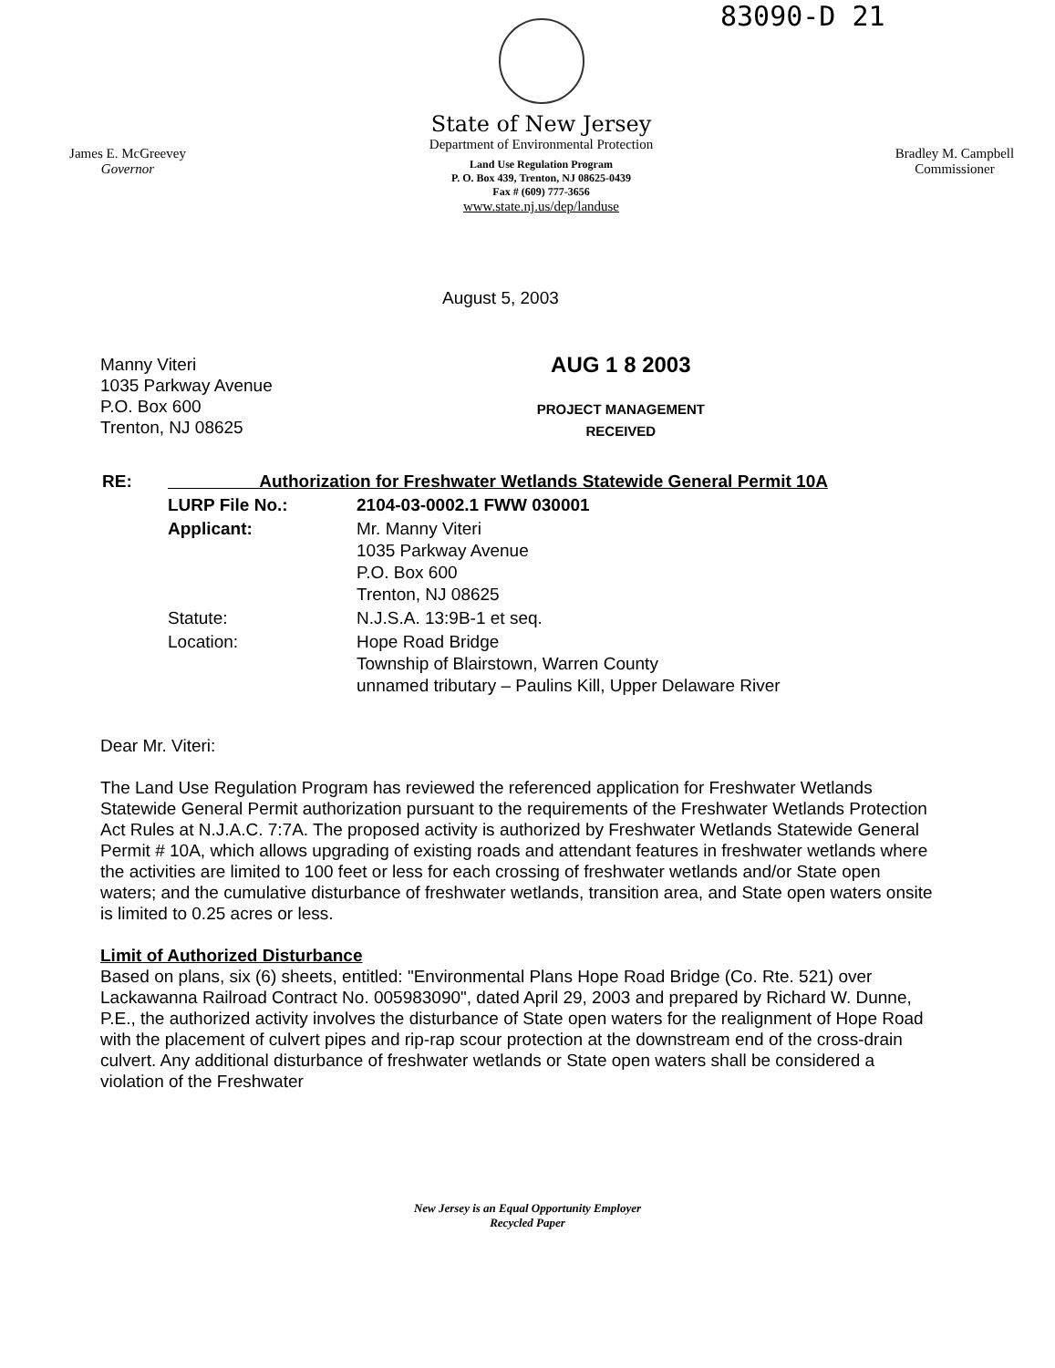83090-D 21
James E. McGreevey
Governor
State of New Jersey
Department of Environmental Protection
Land Use Regulation Program
P. O. Box 439, Trenton, NJ 08625-0439
Fax # (609) 777-3656
www.state.nj.us/dep/landuse
Bradley M. Campbell
Commissioner
August 5, 2003
Manny Viteri
1035 Parkway Avenue
P.O. Box 600
Trenton, NJ 08625
AUG 1 8 2003
PROJECT MANAGEMENT
RECEIVED
| RE: | Authorization for Freshwater Wetlands Statewide General Permit 10A | |
| | LURP File No.: | 2104-03-0002.1 FWW 030001 |
| | Applicant: | Mr. Manny Viteri 1035 Parkway Avenue P.O. Box 600 Trenton, NJ 08625 |
| | Statute: | N.J.S.A. 13:9B-1 et seq. |
| | Location: | Hope Road Bridge Township of Blairstown, Warren County unnamed tributary – Paulins Kill, Upper Delaware River |
Dear Mr. Viteri:
The Land Use Regulation Program has reviewed the referenced application for Freshwater Wetlands Statewide General Permit authorization pursuant to the requirements of the Freshwater Wetlands Protection Act Rules at N.J.A.C. 7:7A. The proposed activity is authorized by Freshwater Wetlands Statewide General Permit # 10A, which allows upgrading of existing roads and attendant features in freshwater wetlands where the activities are limited to 100 feet or less for each crossing of freshwater wetlands and/or State open waters; and the cumulative disturbance of freshwater wetlands, transition area, and State open waters onsite is limited to 0.25 acres or less.
Limit of Authorized Disturbance
Based on plans, six (6) sheets, entitled: "Environmental Plans Hope Road Bridge (Co. Rte. 521) over Lackawanna Railroad Contract No. 005983090", dated April 29, 2003 and prepared by Richard W. Dunne, P.E., the authorized activity involves the disturbance of State open waters for the realignment of Hope Road with the placement of culvert pipes and rip-rap scour protection at the downstream end of the cross-drain culvert. Any additional disturbance of freshwater wetlands or State open waters shall be considered a violation of the Freshwater
New Jersey is an Equal Opportunity Employer
Recycled Paper